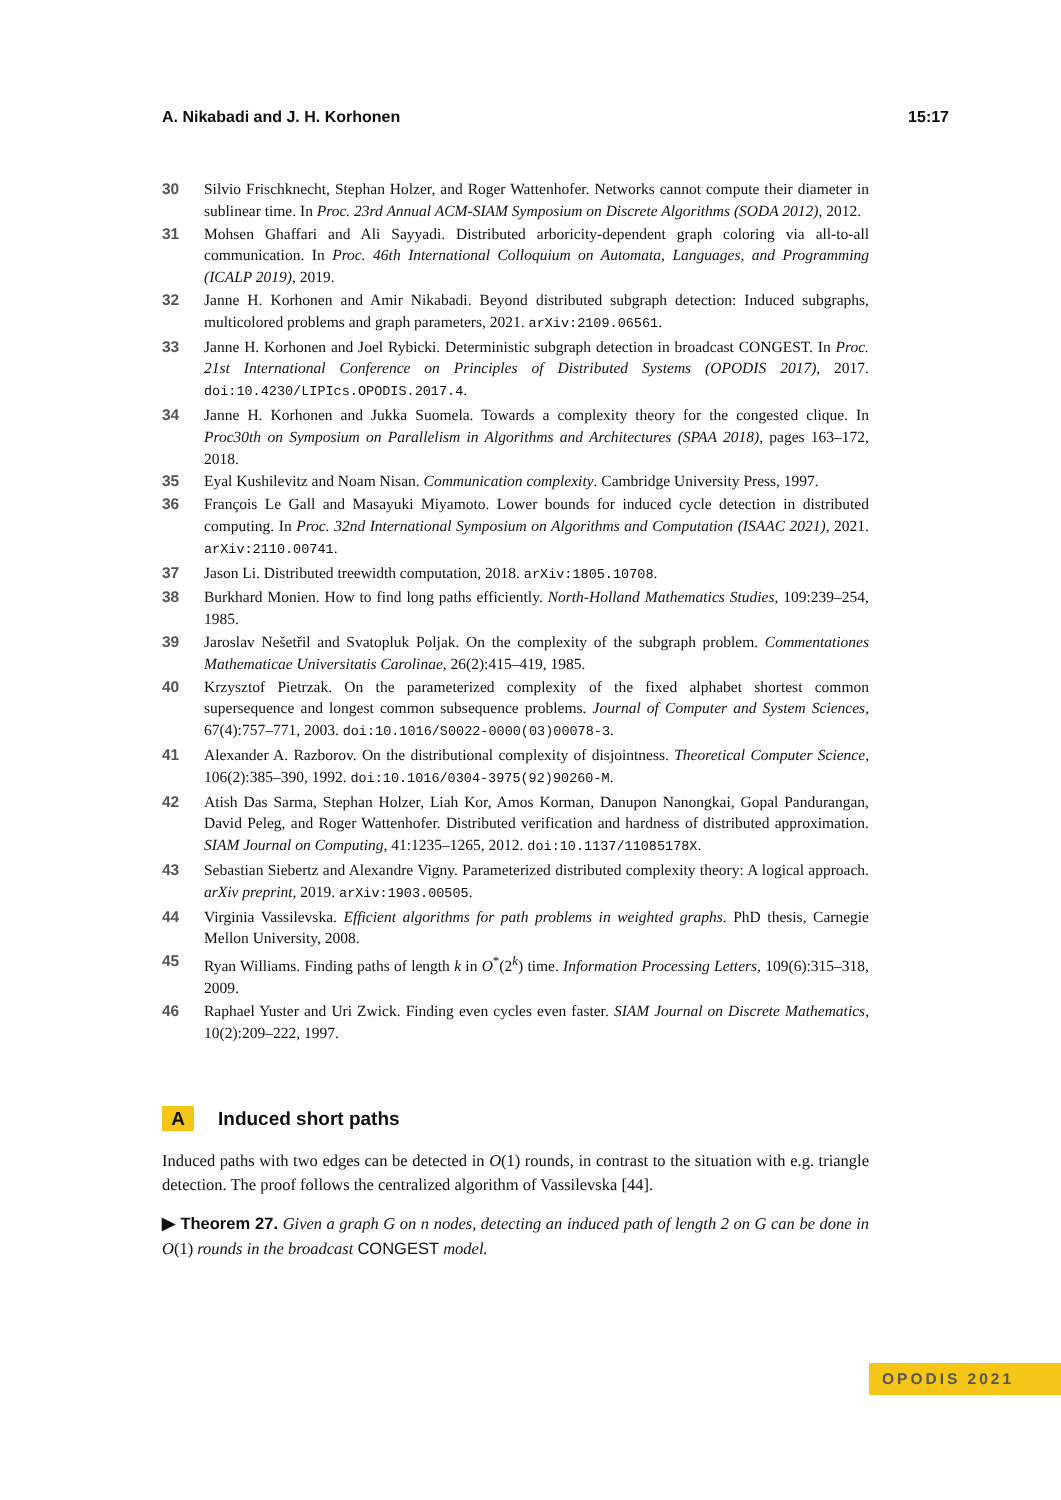A. Nikabadi and J. H. Korhonen 15:17
30 Silvio Frischknecht, Stephan Holzer, and Roger Wattenhofer. Networks cannot compute their diameter in sublinear time. In Proc. 23rd Annual ACM-SIAM Symposium on Discrete Algorithms (SODA 2012), 2012.
31 Mohsen Ghaffari and Ali Sayyadi. Distributed arboricity-dependent graph coloring via all-to-all communication. In Proc. 46th International Colloquium on Automata, Languages, and Programming (ICALP 2019), 2019.
32 Janne H. Korhonen and Amir Nikabadi. Beyond distributed subgraph detection: Induced subgraphs, multicolored problems and graph parameters, 2021. arXiv:2109.06561.
33 Janne H. Korhonen and Joel Rybicki. Deterministic subgraph detection in broadcast CONGEST. In Proc. 21st International Conference on Principles of Distributed Systems (OPODIS 2017), 2017. doi:10.4230/LIPIcs.OPODIS.2017.4.
34 Janne H. Korhonen and Jukka Suomela. Towards a complexity theory for the congested clique. In Proc30th on Symposium on Parallelism in Algorithms and Architectures (SPAA 2018), pages 163–172, 2018.
35 Eyal Kushilevitz and Noam Nisan. Communication complexity. Cambridge University Press, 1997.
36 François Le Gall and Masayuki Miyamoto. Lower bounds for induced cycle detection in distributed computing. In Proc. 32nd International Symposium on Algorithms and Computation (ISAAC 2021), 2021. arXiv:2110.00741.
37 Jason Li. Distributed treewidth computation, 2018. arXiv:1805.10708.
38 Burkhard Monien. How to find long paths efficiently. North-Holland Mathematics Studies, 109:239–254, 1985.
39 Jaroslav Nešetřil and Svatopluk Poljak. On the complexity of the subgraph problem. Commentationes Mathematicae Universitatis Carolinae, 26(2):415–419, 1985.
40 Krzysztof Pietrzak. On the parameterized complexity of the fixed alphabet shortest common supersequence and longest common subsequence problems. Journal of Computer and System Sciences, 67(4):757–771, 2003. doi:10.1016/S0022-0000(03)00078-3.
41 Alexander A. Razborov. On the distributional complexity of disjointness. Theoretical Computer Science, 106(2):385–390, 1992. doi:10.1016/0304-3975(92)90260-M.
42 Atish Das Sarma, Stephan Holzer, Liah Kor, Amos Korman, Danupon Nanongkai, Gopal Pandurangan, David Peleg, and Roger Wattenhofer. Distributed verification and hardness of distributed approximation. SIAM Journal on Computing, 41:1235–1265, 2012. doi:10.1137/11085178X.
43 Sebastian Siebertz and Alexandre Vigny. Parameterized distributed complexity theory: A logical approach. arXiv preprint, 2019. arXiv:1903.00505.
44 Virginia Vassilevska. Efficient algorithms for path problems in weighted graphs. PhD thesis, Carnegie Mellon University, 2008.
45 Ryan Williams. Finding paths of length k in O<sup>*</sup>(2<sup>k</sup>) time. Information Processing Letters, 109(6):315–318, 2009.
46 Raphael Yuster and Uri Zwick. Finding even cycles even faster. SIAM Journal on Discrete Mathematics, 10(2):209–222, 1997.
A Induced short paths
Induced paths with two edges can be detected in O(1) rounds, in contrast to the situation with e.g. triangle detection. The proof follows the centralized algorithm of Vassilevska [44].
▶ Theorem 27. Given a graph G on n nodes, detecting an induced path of length 2 on G can be done in O(1) rounds in the broadcast CONGEST model.
OPODIS 2021